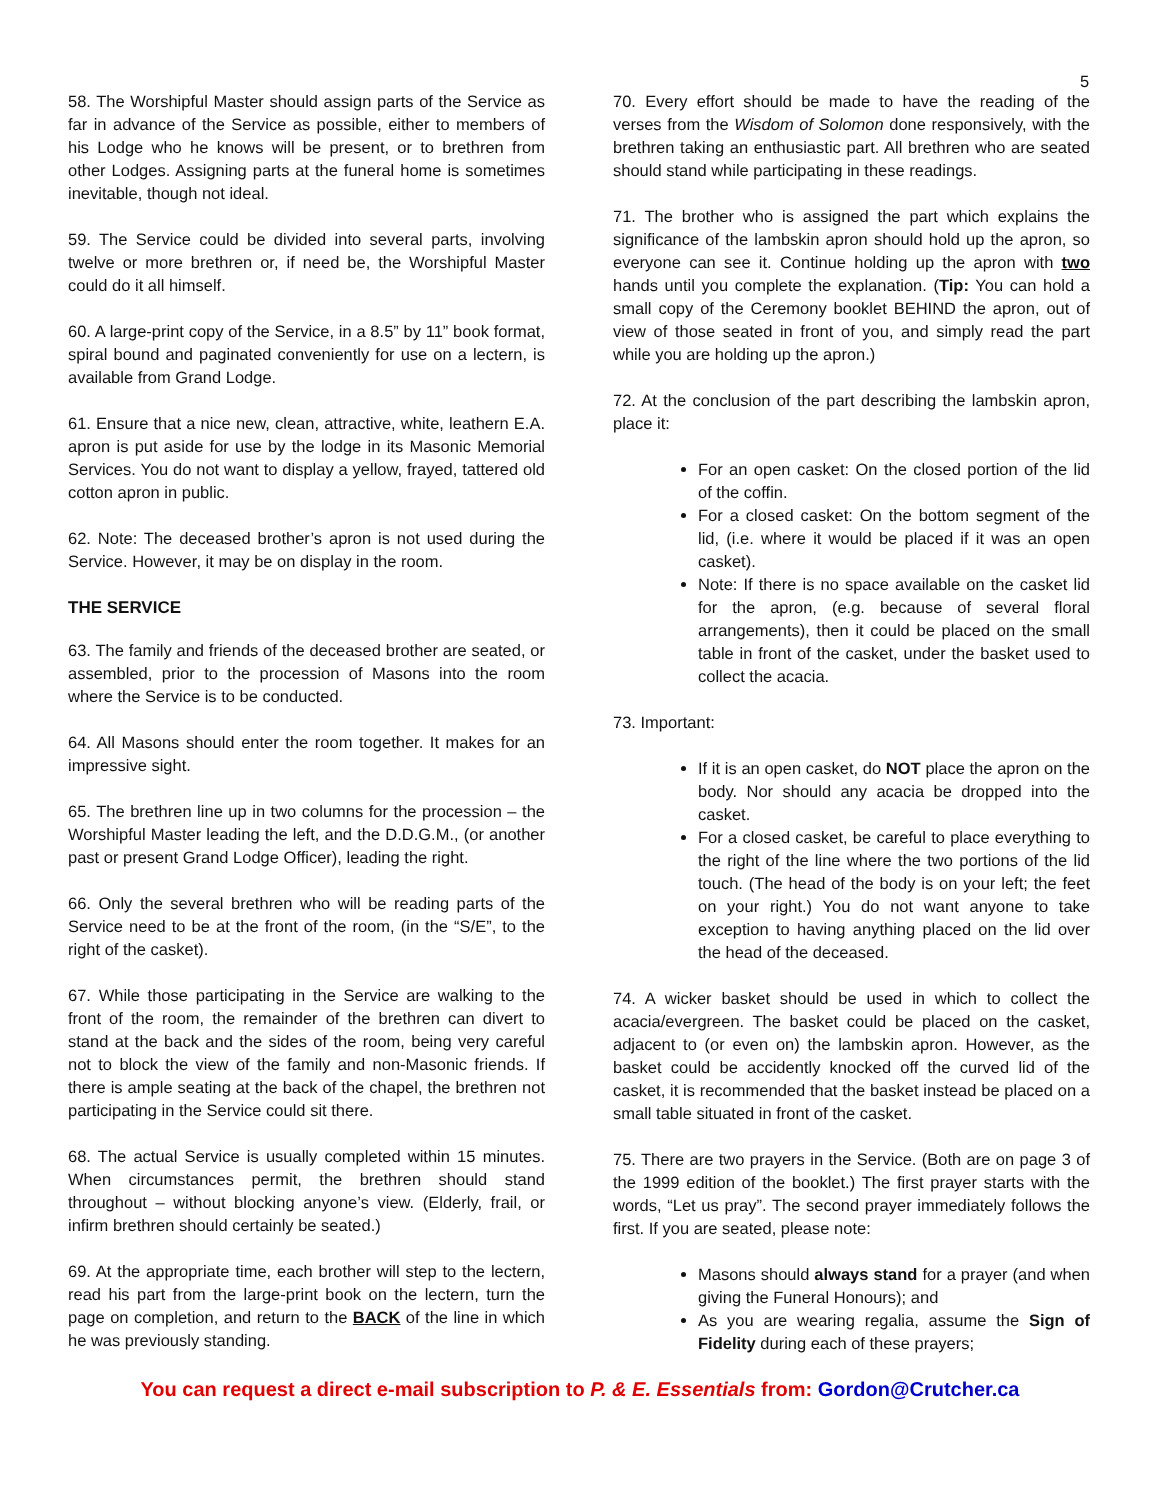5
58. The Worshipful Master should assign parts of the Service as far in advance of the Service as possible, either to members of his Lodge who he knows will be present, or to brethren from other Lodges. Assigning parts at the funeral home is sometimes inevitable, though not ideal.
59. The Service could be divided into several parts, involving twelve or more brethren or, if need be, the Worshipful Master could do it all himself.
60. A large-print copy of the Service, in a 8.5” by 11” book format, spiral bound and paginated conveniently for use on a lectern, is available from Grand Lodge.
61. Ensure that a nice new, clean, attractive, white, leathern E.A. apron is put aside for use by the lodge in its Masonic Memorial Services. You do not want to display a yellow, frayed, tattered old cotton apron in public.
62. Note: The deceased brother’s apron is not used during the Service. However, it may be on display in the room.
THE SERVICE
63. The family and friends of the deceased brother are seated, or assembled, prior to the procession of Masons into the room where the Service is to be conducted.
64. All Masons should enter the room together. It makes for an impressive sight.
65. The brethren line up in two columns for the procession – the Worshipful Master leading the left, and the D.D.G.M., (or another past or present Grand Lodge Officer), leading the right.
66. Only the several brethren who will be reading parts of the Service need to be at the front of the room, (in the “S/E”, to the right of the casket).
67. While those participating in the Service are walking to the front of the room, the remainder of the brethren can divert to stand at the back and the sides of the room, being very careful not to block the view of the family and non-Masonic friends. If there is ample seating at the back of the chapel, the brethren not participating in the Service could sit there.
68. The actual Service is usually completed within 15 minutes. When circumstances permit, the brethren should stand throughout – without blocking anyone’s view. (Elderly, frail, or infirm brethren should certainly be seated.)
69. At the appropriate time, each brother will step to the lectern, read his part from the large-print book on the lectern, turn the page on completion, and return to the BACK of the line in which he was previously standing.
70. Every effort should be made to have the reading of the verses from the Wisdom of Solomon done responsively, with the brethren taking an enthusiastic part. All brethren who are seated should stand while participating in these readings.
71. The brother who is assigned the part which explains the significance of the lambskin apron should hold up the apron, so everyone can see it. Continue holding up the apron with two hands until you complete the explanation. (Tip: You can hold a small copy of the Ceremony booklet BEHIND the apron, out of view of those seated in front of you, and simply read the part while you are holding up the apron.)
72. At the conclusion of the part describing the lambskin apron, place it:
For an open casket: On the closed portion of the lid of the coffin.
For a closed casket: On the bottom segment of the lid, (i.e. where it would be placed if it was an open casket).
Note: If there is no space available on the casket lid for the apron, (e.g. because of several floral arrangements), then it could be placed on the small table in front of the casket, under the basket used to collect the acacia.
73. Important:
If it is an open casket, do NOT place the apron on the body. Nor should any acacia be dropped into the casket.
For a closed casket, be careful to place everything to the right of the line where the two portions of the lid touch. (The head of the body is on your left; the feet on your right.) You do not want anyone to take exception to having anything placed on the lid over the head of the deceased.
74. A wicker basket should be used in which to collect the acacia/evergreen. The basket could be placed on the casket, adjacent to (or even on) the lambskin apron. However, as the basket could be accidently knocked off the curved lid of the casket, it is recommended that the basket instead be placed on a small table situated in front of the casket.
75. There are two prayers in the Service. (Both are on page 3 of the 1999 edition of the booklet.) The first prayer starts with the words, “Let us pray”. The second prayer immediately follows the first. If you are seated, please note:
Masons should always stand for a prayer (and when giving the Funeral Honours); and
As you are wearing regalia, assume the Sign of Fidelity during each of these prayers;
You can request a direct e-mail subscription to P. & E. Essentials from: Gordon@Crutcher.ca